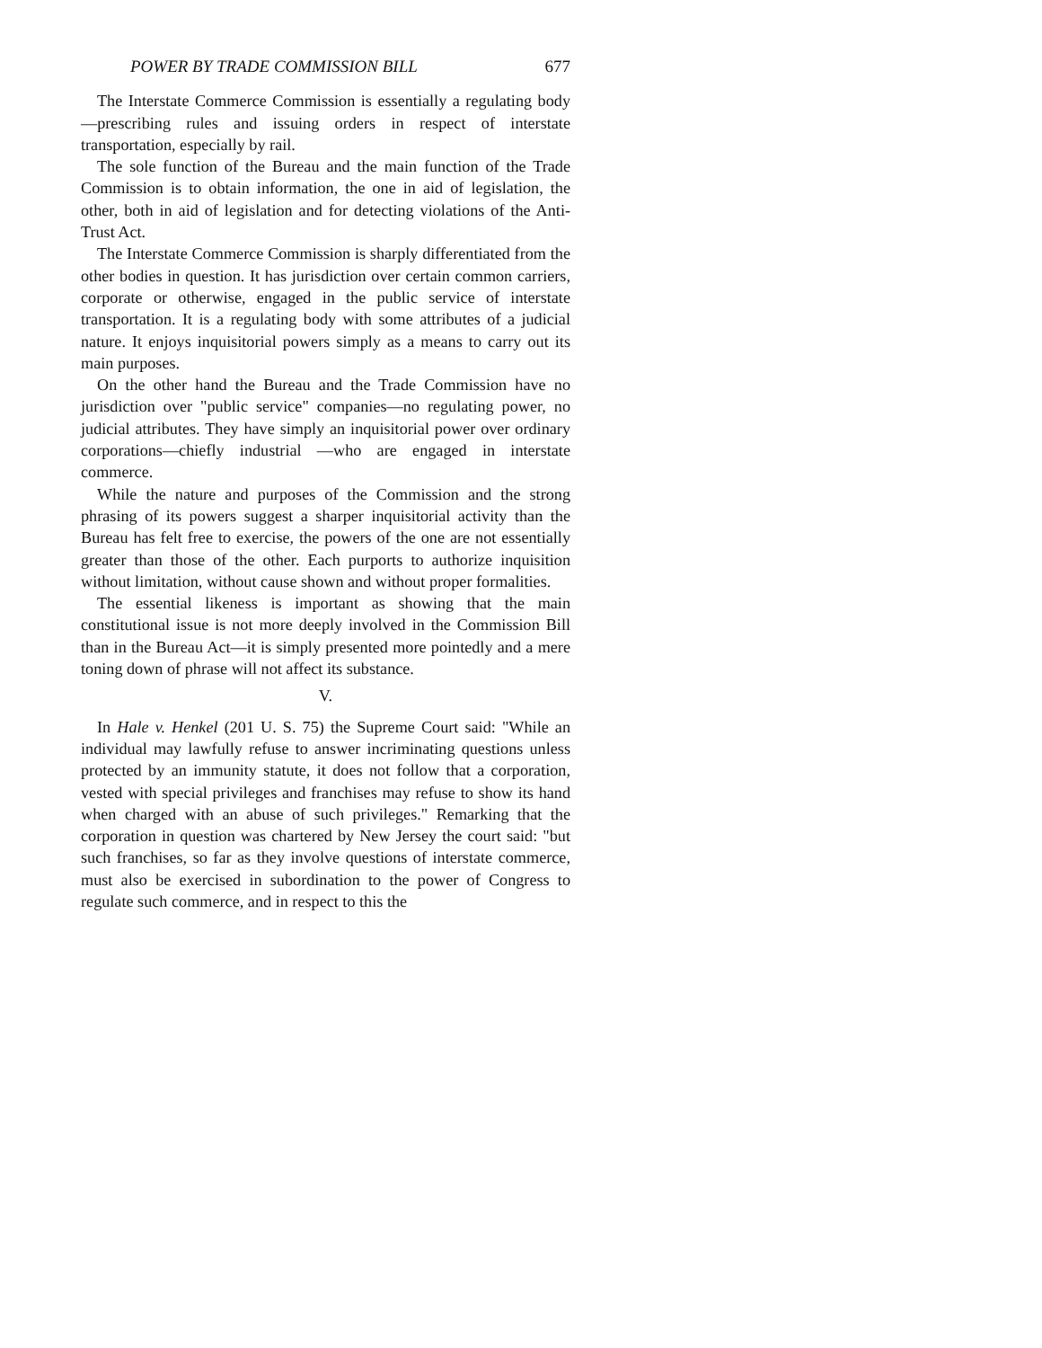POWER BY TRADE COMMISSION BILL 677
The Interstate Commerce Commission is essentially a regulating body—prescribing rules and issuing orders in respect of interstate transportation, especially by rail.
The sole function of the Bureau and the main function of the Trade Commission is to obtain information, the one in aid of legislation, the other, both in aid of legislation and for detecting violations of the Anti-Trust Act.
The Interstate Commerce Commission is sharply differentiated from the other bodies in question. It has jurisdiction over certain common carriers, corporate or otherwise, engaged in the public service of interstate transportation. It is a regulating body with some attributes of a judicial nature. It enjoys inquisitorial powers simply as a means to carry out its main purposes.
On the other hand the Bureau and the Trade Commission have no jurisdiction over "public service" companies—no regulating power, no judicial attributes. They have simply an inquisitorial power over ordinary corporations—chiefly industrial —who are engaged in interstate commerce.
While the nature and purposes of the Commission and the strong phrasing of its powers suggest a sharper inquisitorial activity than the Bureau has felt free to exercise, the powers of the one are not essentially greater than those of the other. Each purports to authorize inquisition without limitation, without cause shown and without proper formalities.
The essential likeness is important as showing that the main constitutional issue is not more deeply involved in the Commission Bill than in the Bureau Act—it is simply presented more pointedly and a mere toning down of phrase will not affect its substance.
V.
In Hale v. Henkel (201 U. S. 75) the Supreme Court said: "While an individual may lawfully refuse to answer incriminating questions unless protected by an immunity statute, it does not follow that a corporation, vested with special privileges and franchises may refuse to show its hand when charged with an abuse of such privileges." Remarking that the corporation in question was chartered by New Jersey the court said: "but such franchises, so far as they involve questions of interstate commerce, must also be exercised in subordination to the power of Congress to regulate such commerce, and in respect to this the